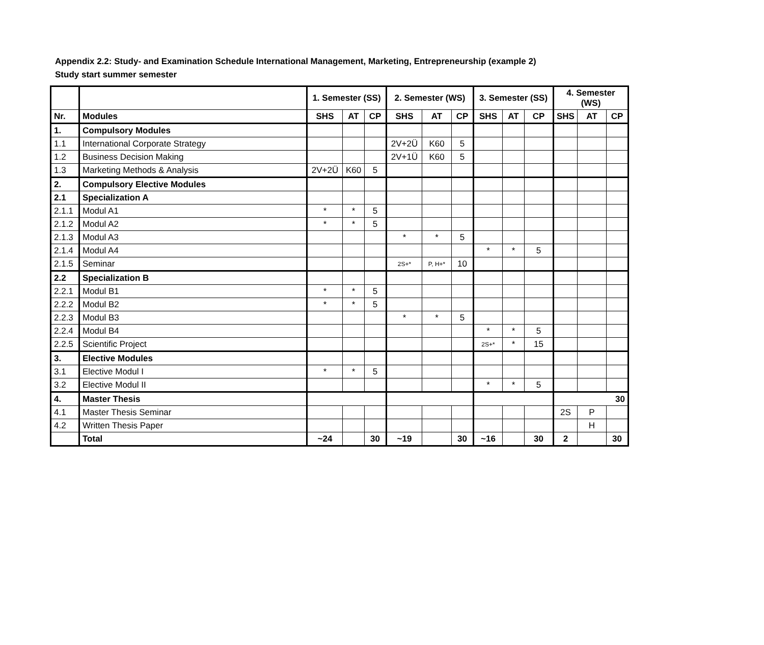Appendix 2.2: Study- and Examination Schedule International Management, Marketing, Entrepreneurship (example 2)
Study start summer semester
| | | 1. Semester (SS) | | | 2. Semester (WS) | | | 3. Semester (SS) | | | 4. Semester (WS) | | |
| --- | --- | --- | --- | --- | --- | --- | --- | --- | --- | --- | --- | --- | --- |
| Nr. | Modules | SHS | AT | CP | SHS | AT | CP | SHS | AT | CP | SHS | AT | CP |
| 1. | Compulsory Modules | | | | | | | | | | | | |
| 1.1 | International Corporate Strategy | | | | 2V+2Ü | K60 | 5 | | | | | | |
| 1.2 | Business Decision Making | | | | 2V+1Ü | K60 | 5 | | | | | | |
| 1.3 | Marketing Methods & Analysis | 2V+2Ü | K60 | 5 | | | | | | | | | |
| 2. | Compulsory Elective Modules | | | | | | | | | | | | |
| 2.1 | Specialization A | | | | | | | | | | | | |
| 2.1.1 | Modul A1 | * | * | 5 | | | | | | | | | |
| 2.1.2 | Modul A2 | * | * | 5 | | | | | | | | | |
| 2.1.3 | Modul A3 | | | | * | * | 5 | | | | | | |
| 2.1.4 | Modul A4 | | | | | | | * | * | 5 | | | |
| 2.1.5 | Seminar | | | | 2S+* | P, H+* | 10 | | | | | | |
| 2.2 | Specialization B | | | | | | | | | | | | |
| 2.2.1 | Modul B1 | * | * | 5 | | | | | | | | | |
| 2.2.2 | Modul B2 | * | * | 5 | | | | | | | | | |
| 2.2.3 | Modul B3 | | | | * | * | 5 | | | | | | |
| 2.2.4 | Modul B4 | | | | | | | * | * | 5 | | | |
| 2.2.5 | Scientific Project | | | | | | | 2S+* | * | 15 | | | |
| 3. | Elective Modules | | | | | | | | | | | | |
| 3.1 | Elective Modul I | * | * | 5 | | | | | | | | | |
| 3.2 | Elective Modul II | | | | | | | * | * | 5 | | | |
| 4. | Master Thesis | | | | | | | | | | 30 | | |
| 4.1 | Master Thesis Seminar | | | | | | | | | | 2S | P | |
| 4.2 | Written Thesis Paper | | | | | | | | | | | H | |
| | Total | ~24 | | 30 | ~19 | | 30 | ~16 | | 30 | 2 | | 30 |